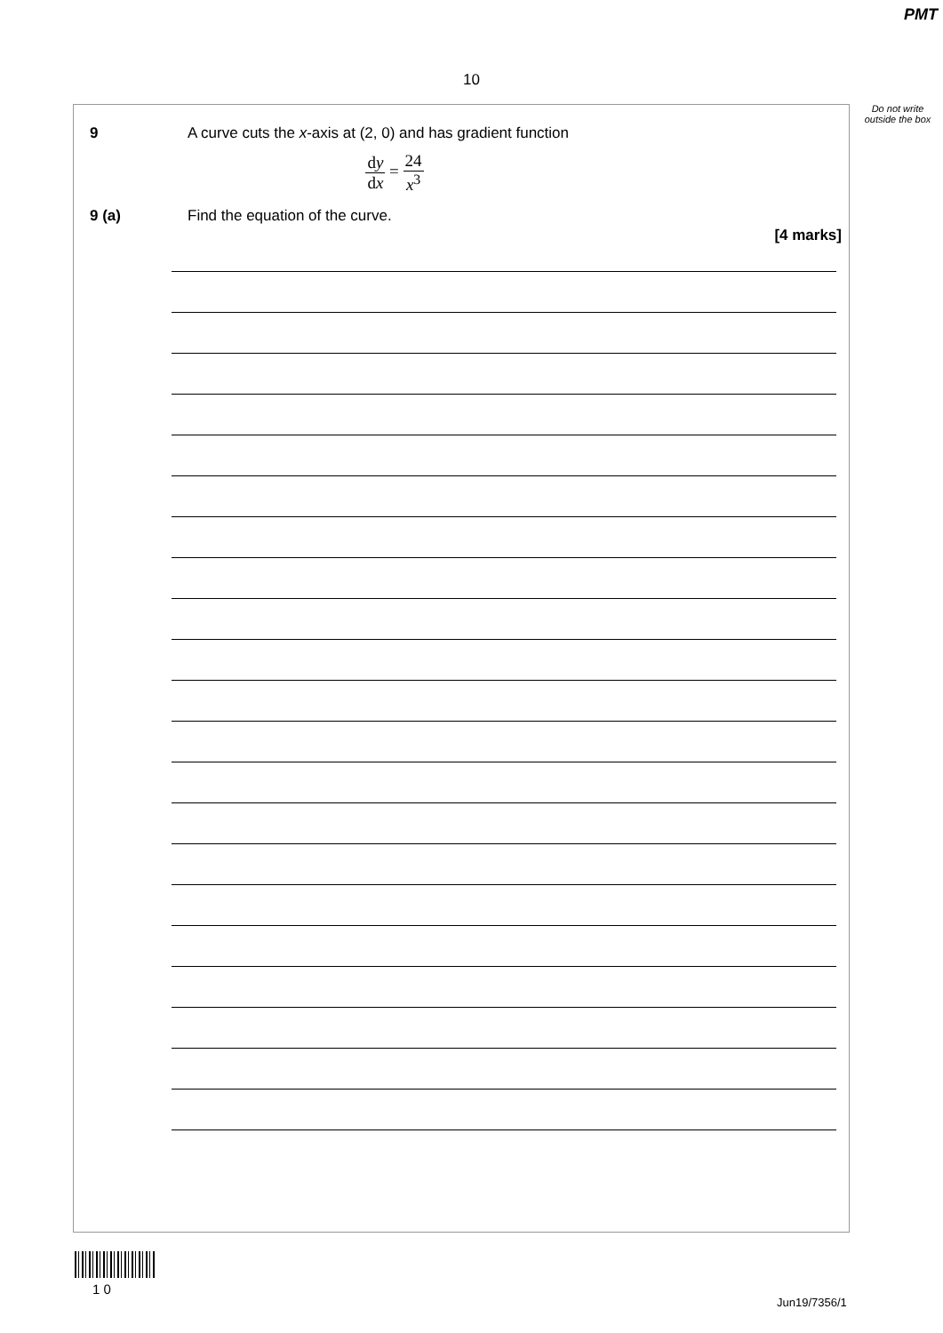PMT
10
Do not write outside the box
9 A curve cuts the x-axis at (2, 0) and has gradient function
dy dx = 24 x<sup>3</sup>
9 (a) Find the equation of the curve.
[4 marks]
1 0
Jun19/7356/1